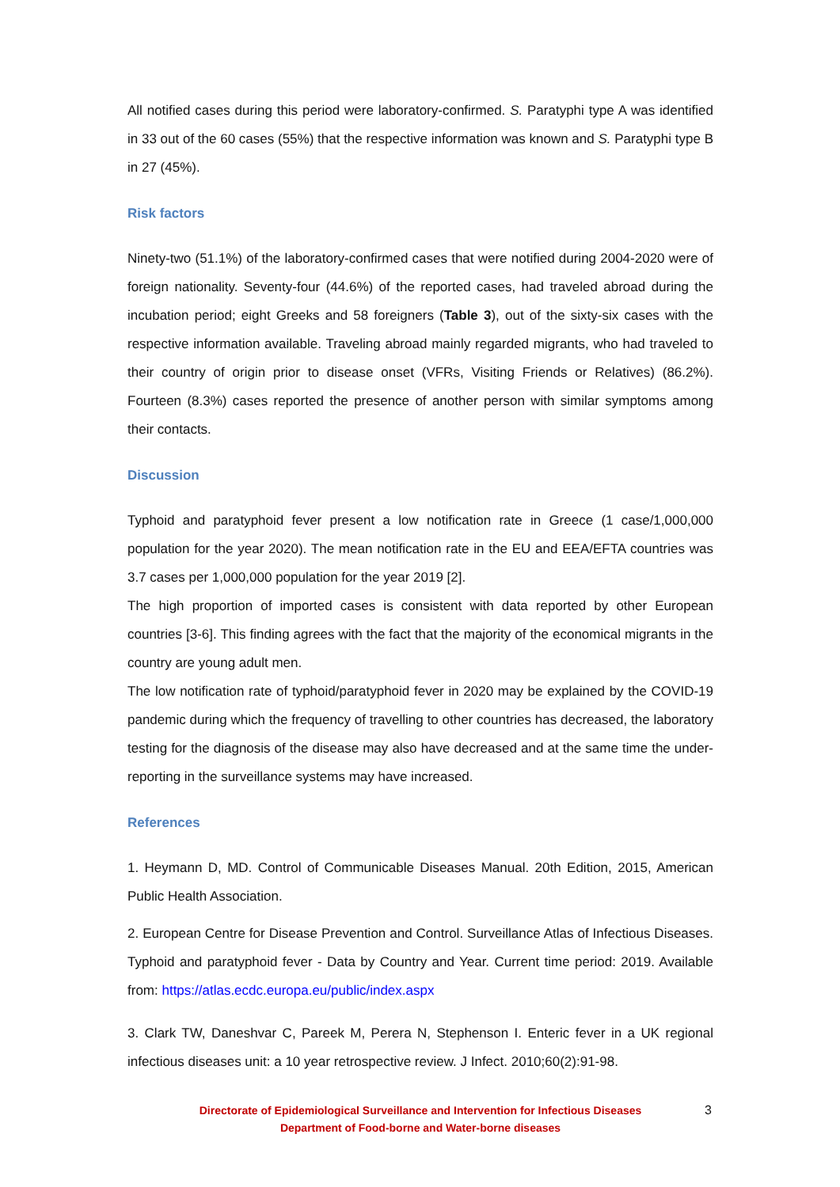All notified cases during this period were laboratory-confirmed. S. Paratyphi type A was identified in 33 out of the 60 cases (55%) that the respective information was known and S. Paratyphi type B in 27 (45%).
Risk factors
Ninety-two (51.1%) of the laboratory-confirmed cases that were notified during 2004-2020 were of foreign nationality. Seventy-four (44.6%) of the reported cases, had traveled abroad during the incubation period; eight Greeks and 58 foreigners (Table 3), out of the sixty-six cases with the respective information available. Traveling abroad mainly regarded migrants, who had traveled to their country of origin prior to disease onset (VFRs, Visiting Friends or Relatives) (86.2%). Fourteen (8.3%) cases reported the presence of another person with similar symptoms among their contacts.
Discussion
Typhoid and paratyphoid fever present a low notification rate in Greece (1 case/1,000,000 population for the year 2020). The mean notification rate in the EU and EEA/EFTA countries was 3.7 cases per 1,000,000 population for the year 2019 [2].
The high proportion of imported cases is consistent with data reported by other European countries [3-6]. This finding agrees with the fact that the majority of the economical migrants in the country are young adult men.
The low notification rate of typhoid/paratyphoid fever in 2020 may be explained by the COVID-19 pandemic during which the frequency of travelling to other countries has decreased, the laboratory testing for the diagnosis of the disease may also have decreased and at the same time the under-reporting in the surveillance systems may have increased.
References
1. Heymann D, MD. Control of Communicable Diseases Manual. 20th Edition, 2015, American Public Health Association.
2. European Centre for Disease Prevention and Control. Surveillance Atlas of Infectious Diseases. Typhoid and paratyphoid fever - Data by Country and Year. Current time period: 2019. Available from: https://atlas.ecdc.europa.eu/public/index.aspx
3. Clark TW, Daneshvar C, Pareek M, Perera N, Stephenson I. Enteric fever in a UK regional infectious diseases unit: a 10 year retrospective review. J Infect. 2010;60(2):91-98.
Directorate of Epidemiological Surveillance and Intervention for Infectious Diseases
Department of Food-borne and Water-borne diseases
3